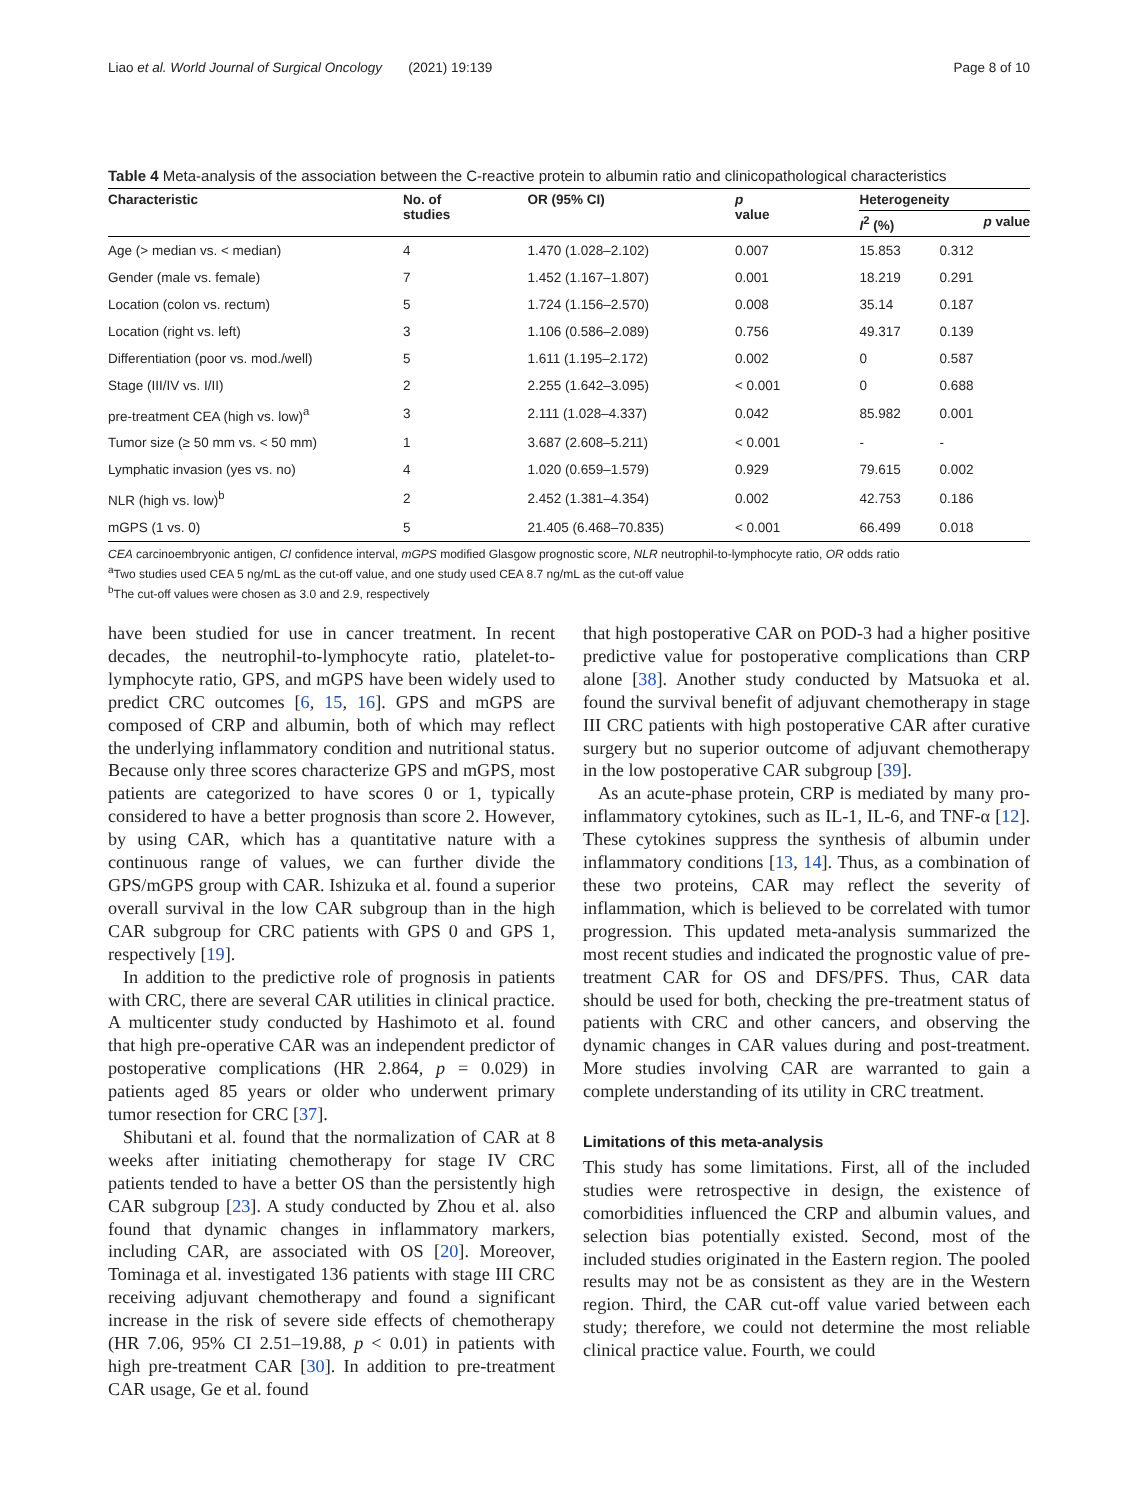Liao et al. World Journal of Surgical Oncology (2021) 19:139 Page 8 of 10
Table 4 Meta-analysis of the association between the C-reactive protein to albumin ratio and clinicopathological characteristics
| Characteristic | No. of studies | OR (95% CI) | p value | Heterogeneity | |
| --- | --- | --- | --- | --- | --- |
| | | | | I<sup>2</sup> (%) | p value |
| Age (> median vs. < median) | 4 | 1.470 (1.028–2.102) | 0.007 | 15.853 | 0.312 |
| Gender (male vs. female) | 7 | 1.452 (1.167–1.807) | 0.001 | 18.219 | 0.291 |
| Location (colon vs. rectum) | 5 | 1.724 (1.156–2.570) | 0.008 | 35.14 | 0.187 |
| Location (right vs. left) | 3 | 1.106 (0.586–2.089) | 0.756 | 49.317 | 0.139 |
| Differentiation (poor vs. mod./well) | 5 | 1.611 (1.195–2.172) | 0.002 | 0 | 0.587 |
| Stage (III/IV vs. I/II) | 2 | 2.255 (1.642–3.095) | < 0.001 | 0 | 0.688 |
| pre-treatment CEA (high vs. low)<sup>a</sup> | 3 | 2.111 (1.028–4.337) | 0.042 | 85.982 | 0.001 |
| Tumor size (≥ 50 mm vs. < 50 mm) | 1 | 3.687 (2.608–5.211) | < 0.001 | - | - |
| Lymphatic invasion (yes vs. no) | 4 | 1.020 (0.659–1.579) | 0.929 | 79.615 | 0.002 |
| NLR (high vs. low)<sup>b</sup> | 2 | 2.452 (1.381–4.354) | 0.002 | 42.753 | 0.186 |
| mGPS (1 vs. 0) | 5 | 21.405 (6.468–70.835) | < 0.001 | 66.499 | 0.018 |
CEA carcinoembryonic antigen, CI confidence interval, mGPS modified Glasgow prognostic score, NLR neutrophil-to-lymphocyte ratio, OR odds ratio
<sup>a</sup> Two studies used CEA 5 ng/mL as the cut-off value, and one study used CEA 8.7 ng/mL as the cut-off value
<sup>b</sup> The cut-off values were chosen as 3.0 and 2.9, respectively
have been studied for use in cancer treatment. In recent decades, the neutrophil-to-lymphocyte ratio, platelet-to-lymphocyte ratio, GPS, and mGPS have been widely used to predict CRC outcomes [6, 15, 16]. GPS and mGPS are composed of CRP and albumin, both of which may reflect the underlying inflammatory condition and nutritional status. Because only three scores characterize GPS and mGPS, most patients are categorized to have scores 0 or 1, typically considered to have a better prognosis than score 2. However, by using CAR, which has a quantitative nature with a continuous range of values, we can further divide the GPS/mGPS group with CAR. Ishizuka et al. found a superior overall survival in the low CAR subgroup than in the high CAR subgroup for CRC patients with GPS 0 and GPS 1, respectively [19].
In addition to the predictive role of prognosis in patients with CRC, there are several CAR utilities in clinical practice. A multicenter study conducted by Hashimoto et al. found that high pre-operative CAR was an independent predictor of postoperative complications (HR 2.864, p = 0.029) in patients aged 85 years or older who underwent primary tumor resection for CRC [37].
Shibutani et al. found that the normalization of CAR at 8 weeks after initiating chemotherapy for stage IV CRC patients tended to have a better OS than the persistently high CAR subgroup [23]. A study conducted by Zhou et al. also found that dynamic changes in inflammatory markers, including CAR, are associated with OS [20]. Moreover, Tominaga et al. investigated 136 patients with stage III CRC receiving adjuvant chemotherapy and found a significant increase in the risk of severe side effects of chemotherapy (HR 7.06, 95% CI 2.51–19.88, p < 0.01) in patients with high pre-treatment CAR [30]. In addition to pre-treatment CAR usage, Ge et al. found
that high postoperative CAR on POD-3 had a higher positive predictive value for postoperative complications than CRP alone [38]. Another study conducted by Matsuoka et al. found the survival benefit of adjuvant chemotherapy in stage III CRC patients with high postoperative CAR after curative surgery but no superior outcome of adjuvant chemotherapy in the low postoperative CAR subgroup [39].
As an acute-phase protein, CRP is mediated by many pro-inflammatory cytokines, such as IL-1, IL-6, and TNF-α [12]. These cytokines suppress the synthesis of albumin under inflammatory conditions [13, 14]. Thus, as a combination of these two proteins, CAR may reflect the severity of inflammation, which is believed to be correlated with tumor progression. This updated meta-analysis summarized the most recent studies and indicated the prognostic value of pre-treatment CAR for OS and DFS/PFS. Thus, CAR data should be used for both, checking the pre-treatment status of patients with CRC and other cancers, and observing the dynamic changes in CAR values during and post-treatment. More studies involving CAR are warranted to gain a complete understanding of its utility in CRC treatment.
Limitations of this meta-analysis
This study has some limitations. First, all of the included studies were retrospective in design, the existence of comorbidities influenced the CRP and albumin values, and selection bias potentially existed. Second, most of the included studies originated in the Eastern region. The pooled results may not be as consistent as they are in the Western region. Third, the CAR cut-off value varied between each study; therefore, we could not determine the most reliable clinical practice value. Fourth, we could